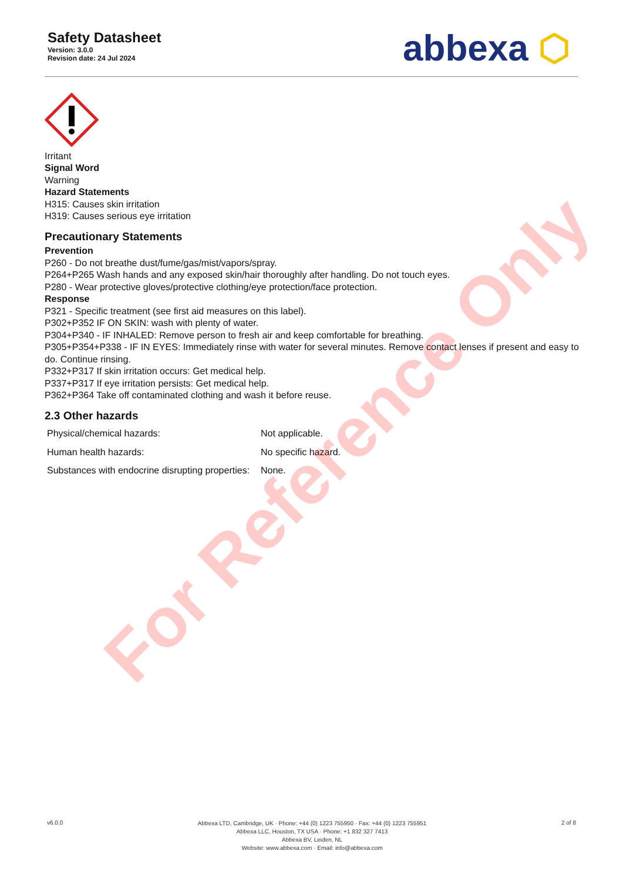Safety Datasheet
Version: 3.0.0
Revision date: 24 Jul 2024
abbexa ⬡
Irritant
Signal Word
Warning
Hazard Statements
H315: Causes skin irritation
H319: Causes serious eye irritation
Precautionary Statements
Prevention
P260 - Do not breathe dust/fume/gas/mist/vapors/spray.
P264+P265 Wash hands and any exposed skin/hair thoroughly after handling. Do not touch eyes.
P280 - Wear protective gloves/protective clothing/eye protection/face protection.
Response
P321 - Specific treatment (see first aid measures on this label).
P302+P352 IF ON SKIN: wash with plenty of water.
P304+P340 - IF INHALED: Remove person to fresh air and keep comfortable for breathing.
P305+P354+P338 - IF IN EYES: Immediately rinse with water for several minutes. Remove contact lenses if present and easy to do. Continue rinsing.
P332+P317 If skin irritation occurs: Get medical help.
P337+P317 If eye irritation persists: Get medical help.
P362+P364 Take off contaminated clothing and wash it before reuse.
2.3 Other hazards
| Physical/chemical hazards: | Not applicable. |
| Human health hazards: | No specific hazard. |
| Substances with endocrine disrupting properties: | None. |
For Reference Only
v6.0.0
Abbexa LTD, Cambridge, UK · Phone: +44 (0) 1223 755950 · Fax: +44 (0) 1223 755951
Abbexa LLC, Houston, TX USA · Phone: +1 832 327 7413
Abbexa BV, Leiden, NL
Website: www.abbexa.com · Email: info@abbexa.com
2 of 8